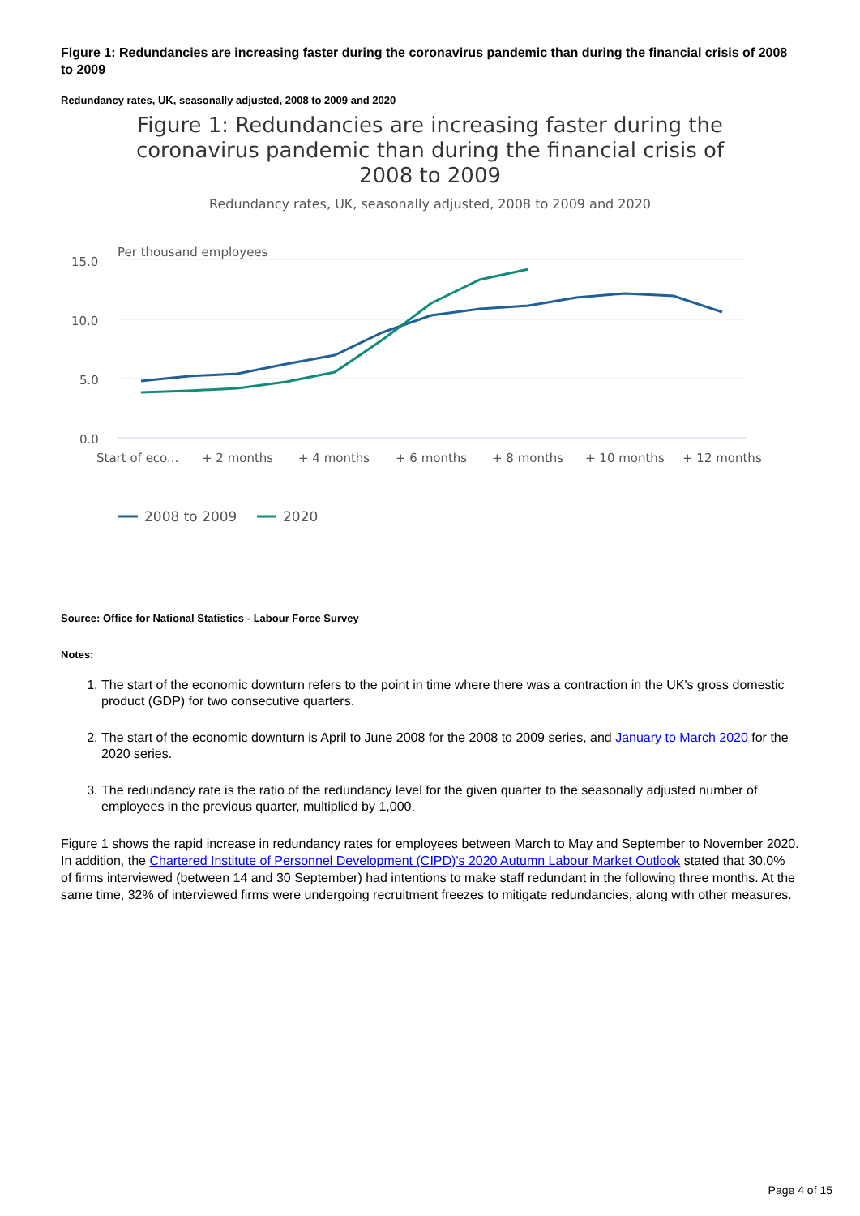Figure 1: Redundancies are increasing faster during the coronavirus pandemic than during the financial crisis of 2008 to 2009
Redundancy rates, UK, seasonally adjusted, 2008 to 2009 and 2020
Figure 1: Redundancies are increasing faster during the coronavirus pandemic than during the financial crisis of 2008 to 2009
Redundancy rates, UK, seasonally adjusted, 2008 to 2009 and 2020
Per thousand employees
15.0
10.0
5.0
0.0
Start of eco...
+ 2 months
+ 4 months
+ 6 months
+ 8 months
+ 10 months
+ 12 months
2008 to 2009
2020
Source: Office for National Statistics - Labour Force Survey
Notes:
1. The start of the economic downturn refers to the point in time where there was a contraction in the UK's gross domestic product (GDP) for two consecutive quarters.
2. The start of the economic downturn is April to June 2008 for the 2008 to 2009 series, and January to March 2020 for the 2020 series.
3. The redundancy rate is the ratio of the redundancy level for the given quarter to the seasonally adjusted number of employees in the previous quarter, multiplied by 1,000.
Figure 1 shows the rapid increase in redundancy rates for employees between March to May and September to November 2020. In addition, the Chartered Institute of Personnel Development (CIPD)'s 2020 Autumn Labour Market Outlook stated that 30.0% of firms interviewed (between 14 and 30 September) had intentions to make staff redundant in the following three months. At the same time, 32% of interviewed firms were undergoing recruitment freezes to mitigate redundancies, along with other measures.
Page 4 of 15